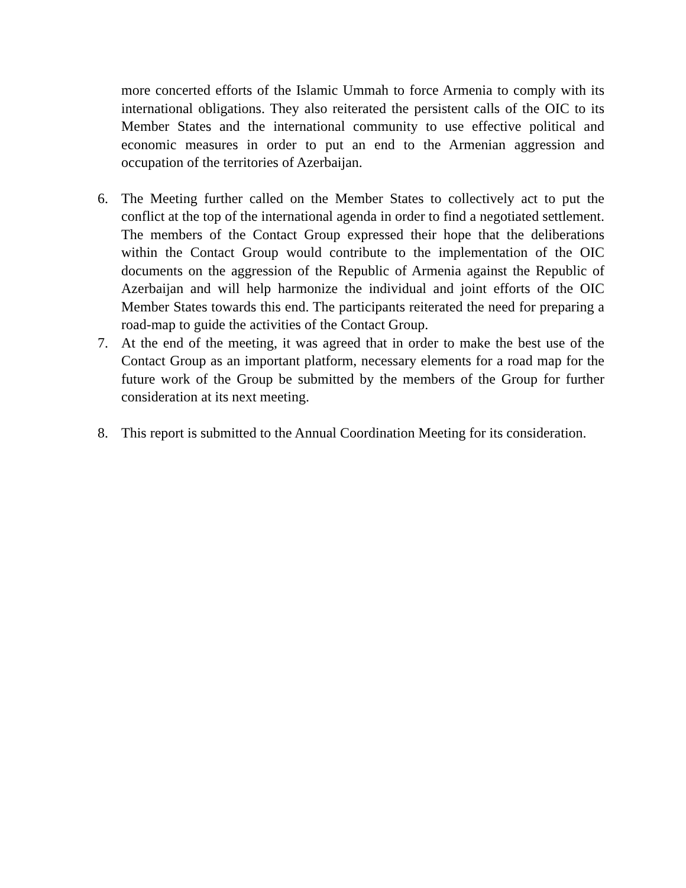more concerted efforts of the Islamic Ummah to force Armenia to comply with its international obligations. They also reiterated the persistent calls of the OIC to its Member States and the international community to use effective political and economic measures in order to put an end to the Armenian aggression and occupation of the territories of Azerbaijan.
6. The Meeting further called on the Member States to collectively act to put the conflict at the top of the international agenda in order to find a negotiated settlement. The members of the Contact Group expressed their hope that the deliberations within the Contact Group would contribute to the implementation of the OIC documents on the aggression of the Republic of Armenia against the Republic of Azerbaijan and will help harmonize the individual and joint efforts of the OIC Member States towards this end. The participants reiterated the need for preparing a road-map to guide the activities of the Contact Group.
7. At the end of the meeting, it was agreed that in order to make the best use of the Contact Group as an important platform, necessary elements for a road map for the future work of the Group be submitted by the members of the Group for further consideration at its next meeting.
8. This report is submitted to the Annual Coordination Meeting for its consideration.